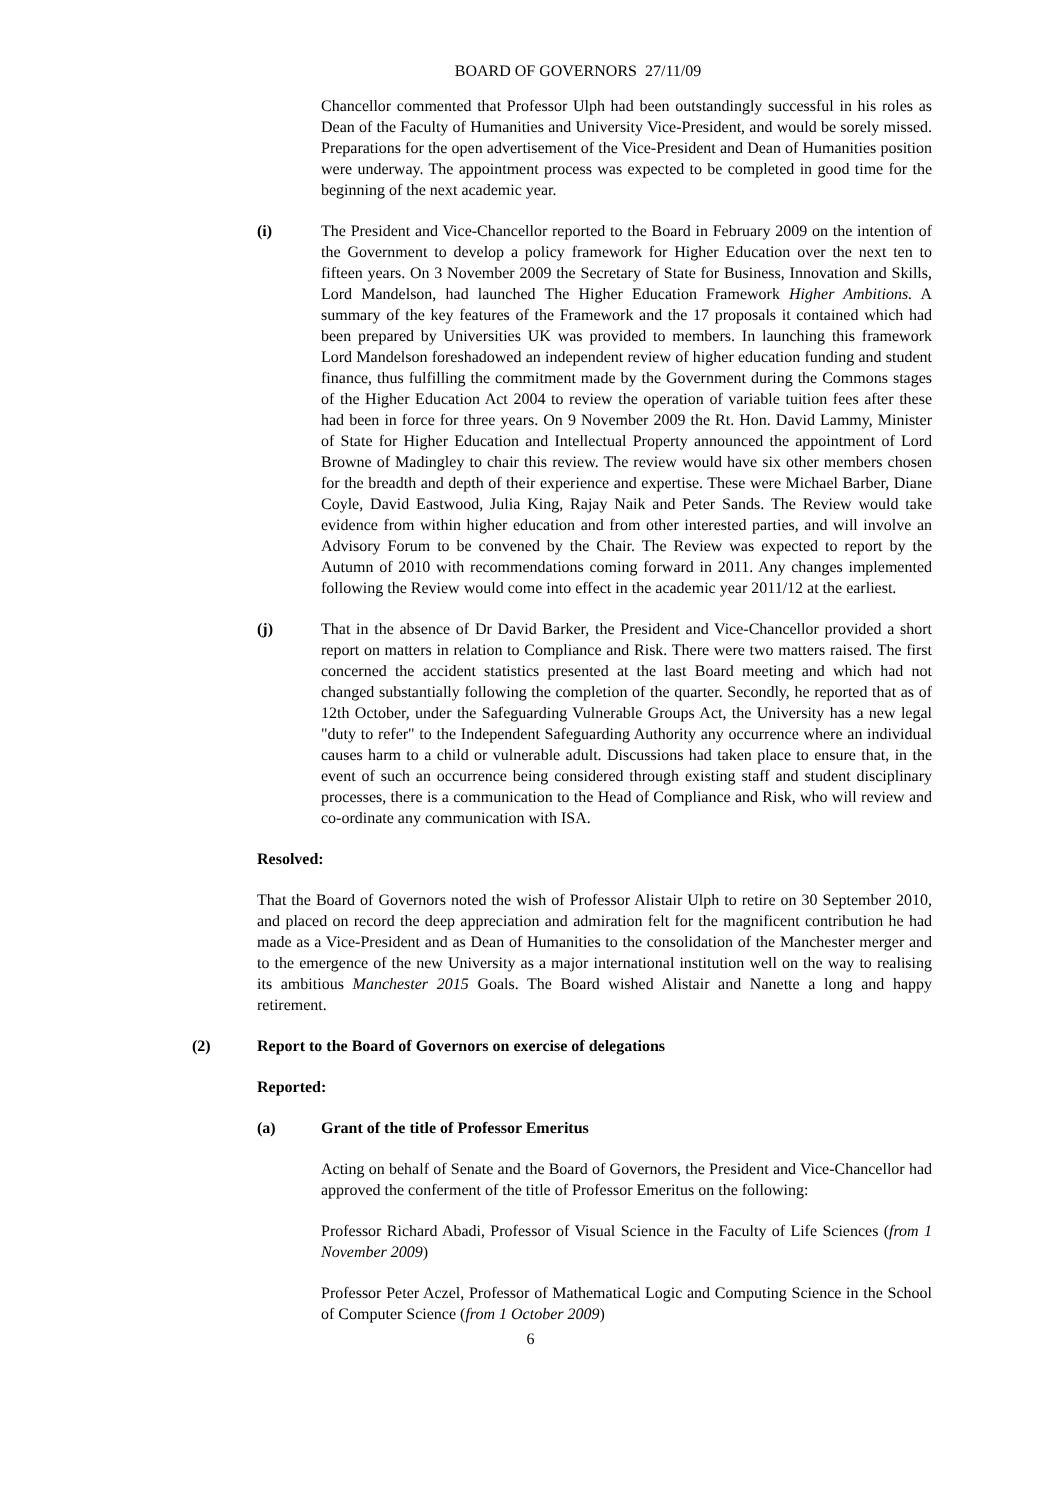BOARD OF GOVERNORS 27/11/09
Chancellor commented that Professor Ulph had been outstandingly successful in his roles as Dean of the Faculty of Humanities and University Vice-President, and would be sorely missed. Preparations for the open advertisement of the Vice-President and Dean of Humanities position were underway. The appointment process was expected to be completed in good time for the beginning of the next academic year.
(i) The President and Vice-Chancellor reported to the Board in February 2009 on the intention of the Government to develop a policy framework for Higher Education over the next ten to fifteen years. On 3 November 2009 the Secretary of State for Business, Innovation and Skills, Lord Mandelson, had launched The Higher Education Framework Higher Ambitions. A summary of the key features of the Framework and the 17 proposals it contained which had been prepared by Universities UK was provided to members. In launching this framework Lord Mandelson foreshadowed an independent review of higher education funding and student finance, thus fulfilling the commitment made by the Government during the Commons stages of the Higher Education Act 2004 to review the operation of variable tuition fees after these had been in force for three years. On 9 November 2009 the Rt. Hon. David Lammy, Minister of State for Higher Education and Intellectual Property announced the appointment of Lord Browne of Madingley to chair this review. The review would have six other members chosen for the breadth and depth of their experience and expertise. These were Michael Barber, Diane Coyle, David Eastwood, Julia King, Rajay Naik and Peter Sands. The Review would take evidence from within higher education and from other interested parties, and will involve an Advisory Forum to be convened by the Chair. The Review was expected to report by the Autumn of 2010 with recommendations coming forward in 2011. Any changes implemented following the Review would come into effect in the academic year 2011/12 at the earliest.
(j) That in the absence of Dr David Barker, the President and Vice-Chancellor provided a short report on matters in relation to Compliance and Risk. There were two matters raised. The first concerned the accident statistics presented at the last Board meeting and which had not changed substantially following the completion of the quarter. Secondly, he reported that as of 12th October, under the Safeguarding Vulnerable Groups Act, the University has a new legal "duty to refer" to the Independent Safeguarding Authority any occurrence where an individual causes harm to a child or vulnerable adult. Discussions had taken place to ensure that, in the event of such an occurrence being considered through existing staff and student disciplinary processes, there is a communication to the Head of Compliance and Risk, who will review and co-ordinate any communication with ISA.
Resolved:
That the Board of Governors noted the wish of Professor Alistair Ulph to retire on 30 September 2010, and placed on record the deep appreciation and admiration felt for the magnificent contribution he had made as a Vice-President and as Dean of Humanities to the consolidation of the Manchester merger and to the emergence of the new University as a major international institution well on the way to realising its ambitious Manchester 2015 Goals. The Board wished Alistair and Nanette a long and happy retirement.
(2) Report to the Board of Governors on exercise of delegations
Reported:
(a) Grant of the title of Professor Emeritus
Acting on behalf of Senate and the Board of Governors, the President and Vice-Chancellor had approved the conferment of the title of Professor Emeritus on the following:
Professor Richard Abadi, Professor of Visual Science in the Faculty of Life Sciences (from 1 November 2009)
Professor Peter Aczel, Professor of Mathematical Logic and Computing Science in the School of Computer Science (from 1 October 2009)
6